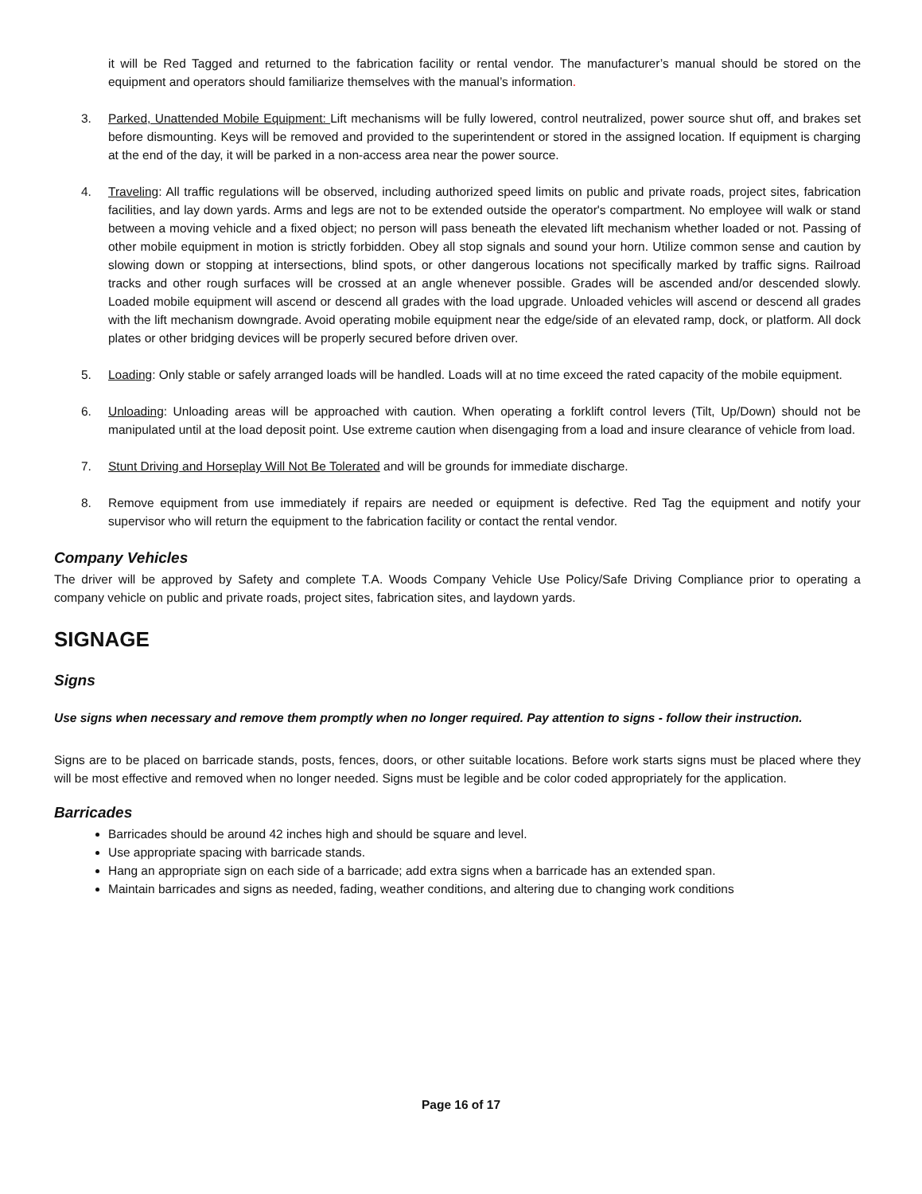it will be Red Tagged and returned to the fabrication facility or rental vendor. The manufacturer’s manual should be stored on the equipment and operators should familiarize themselves with the manual’s information.
3. Parked, Unattended Mobile Equipment: Lift mechanisms will be fully lowered, control neutralized, power source shut off, and brakes set before dismounting. Keys will be removed and provided to the superintendent or stored in the assigned location. If equipment is charging at the end of the day, it will be parked in a non-access area near the power source.
4. Traveling: All traffic regulations will be observed, including authorized speed limits on public and private roads, project sites, fabrication facilities, and lay down yards. Arms and legs are not to be extended outside the operator's compartment. No employee will walk or stand between a moving vehicle and a fixed object; no person will pass beneath the elevated lift mechanism whether loaded or not. Passing of other mobile equipment in motion is strictly forbidden. Obey all stop signals and sound your horn. Utilize common sense and caution by slowing down or stopping at intersections, blind spots, or other dangerous locations not specifically marked by traffic signs. Railroad tracks and other rough surfaces will be crossed at an angle whenever possible. Grades will be ascended and/or descended slowly. Loaded mobile equipment will ascend or descend all grades with the load upgrade. Unloaded vehicles will ascend or descend all grades with the lift mechanism downgrade. Avoid operating mobile equipment near the edge/side of an elevated ramp, dock, or platform. All dock plates or other bridging devices will be properly secured before driven over.
5. Loading: Only stable or safely arranged loads will be handled. Loads will at no time exceed the rated capacity of the mobile equipment.
6. Unloading: Unloading areas will be approached with caution. When operating a forklift control levers (Tilt, Up/Down) should not be manipulated until at the load deposit point. Use extreme caution when disengaging from a load and insure clearance of vehicle from load.
7. Stunt Driving and Horseplay Will Not Be Tolerated and will be grounds for immediate discharge.
8. Remove equipment from use immediately if repairs are needed or equipment is defective. Red Tag the equipment and notify your supervisor who will return the equipment to the fabrication facility or contact the rental vendor.
Company Vehicles
The driver will be approved by Safety and complete T.A. Woods Company Vehicle Use Policy/Safe Driving Compliance prior to operating a company vehicle on public and private roads, project sites, fabrication sites, and laydown yards.
SIGNAGE
Signs
Use signs when necessary and remove them promptly when no longer required. Pay attention to signs - follow their instruction.
Signs are to be placed on barricade stands, posts, fences, doors, or other suitable locations. Before work starts signs must be placed where they will be most effective and removed when no longer needed. Signs must be legible and be color coded appropriately for the application.
Barricades
Barricades should be around 42 inches high and should be square and level.
Use appropriate spacing with barricade stands.
Hang an appropriate sign on each side of a barricade; add extra signs when a barricade has an extended span.
Maintain barricades and signs as needed, fading, weather conditions, and altering due to changing work conditions
Page 16 of 17